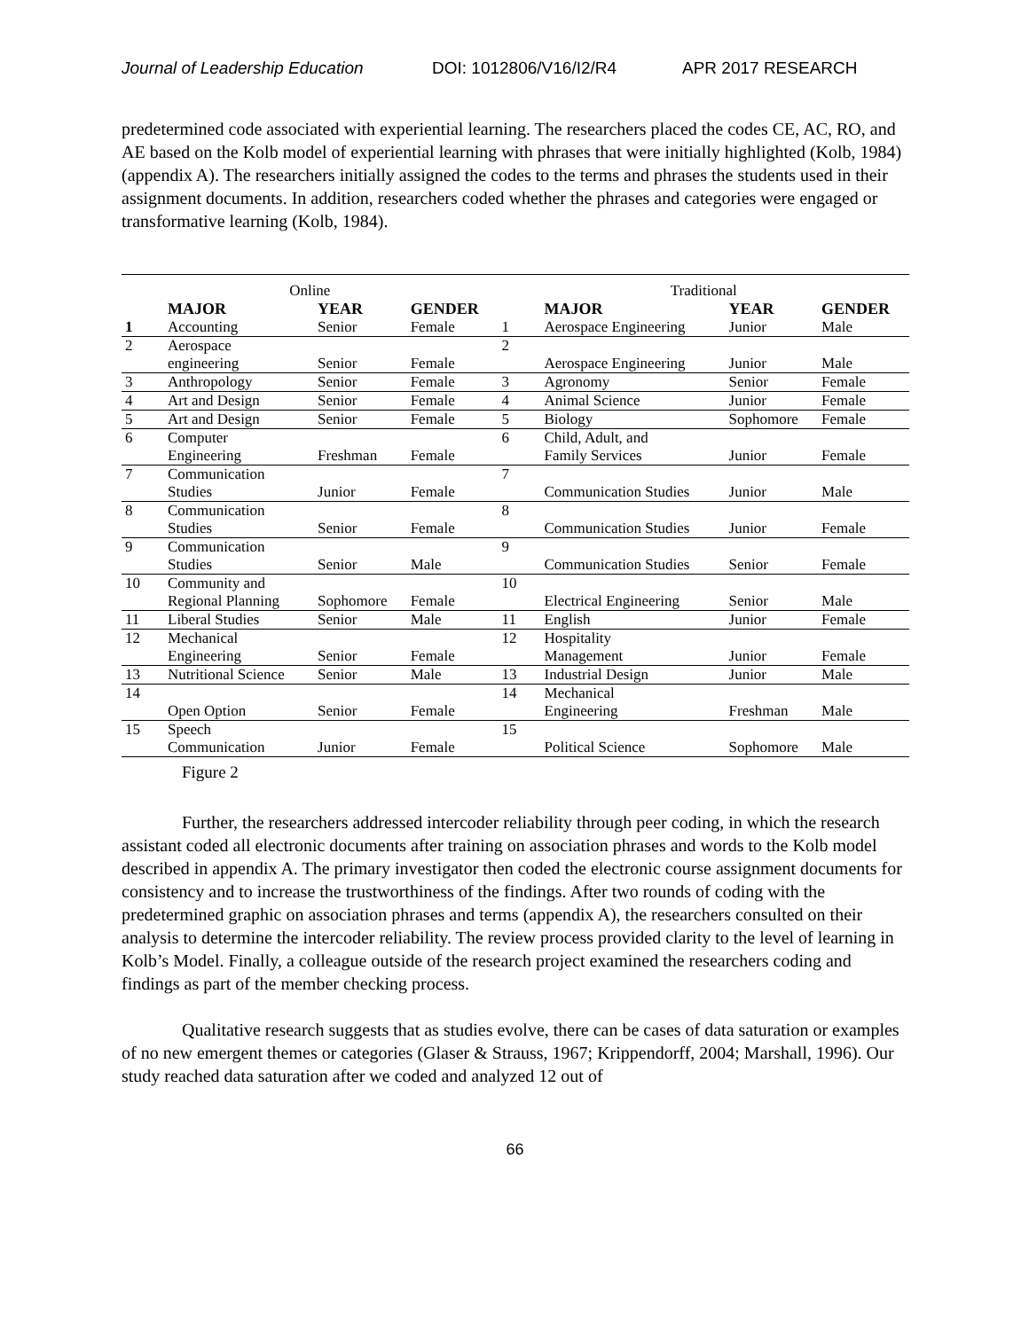Journal of Leadership Education DOI: 1012806/V16/I2/R4 APR 2017 RESEARCH
predetermined code associated with experiential learning. The researchers placed the codes CE, AC, RO, and AE based on the Kolb model of experiential learning with phrases that were initially highlighted (Kolb, 1984) (appendix A). The researchers initially assigned the codes to the terms and phrases the students used in their assignment documents. In addition, researchers coded whether the phrases and categories were engaged or transformative learning (Kolb, 1984).
| Online | | | | Traditional | | | |
| | MAJOR | YEAR | GENDER | | MAJOR | YEAR | GENDER |
| 1 | Accounting | Senior | Female | 1 | Aerospace Engineering | Junior | Male |
| 2 | Aerospace engineering | Senior | Female | 2 | Aerospace Engineering | Junior | Male |
| 3 | Anthropology | Senior | Female | 3 | Agronomy | Senior | Female |
| 4 | Art and Design | Senior | Female | 4 | Animal Science | Junior | Female |
| 5 | Art and Design | Senior | Female | 5 | Biology | Sophomore | Female |
| 6 | Computer Engineering | Freshman | Female | 6 | Child, Adult, and Family Services | Junior | Female |
| 7 | Communication Studies | Junior | Female | 7 | Communication Studies | Junior | Male |
| 8 | Communication Studies | Senior | Female | 8 | Communication Studies | Junior | Female |
| 9 | Communication Studies | Senior | Male | 9 | Communication Studies | Senior | Female |
| 10 | Community and Regional Planning | Sophomore | Female | 10 | Electrical Engineering | Senior | Male |
| 11 | Liberal Studies | Senior | Male | 11 | English | Junior | Female |
| 12 | Mechanical Engineering | Senior | Female | 12 | Hospitality Management | Junior | Female |
| 13 | Nutritional Science | Senior | Male | 13 | Industrial Design | Junior | Male |
| 14 | Open Option | Senior | Female | 14 | Mechanical Engineering | Freshman | Male |
| 15 | Speech Communication | Junior | Female | 15 | Political Science | Sophomore | Male |
Figure 2
Further, the researchers addressed intercoder reliability through peer coding, in which the research assistant coded all electronic documents after training on association phrases and words to the Kolb model described in appendix A. The primary investigator then coded the electronic course assignment documents for consistency and to increase the trustworthiness of the findings. After two rounds of coding with the predetermined graphic on association phrases and terms (appendix A), the researchers consulted on their analysis to determine the intercoder reliability. The review process provided clarity to the level of learning in Kolb’s Model. Finally, a colleague outside of the research project examined the researchers coding and findings as part of the member checking process.
Qualitative research suggests that as studies evolve, there can be cases of data saturation or examples of no new emergent themes or categories (Glaser & Strauss, 1967; Krippendorff, 2004; Marshall, 1996). Our study reached data saturation after we coded and analyzed 12 out of
66